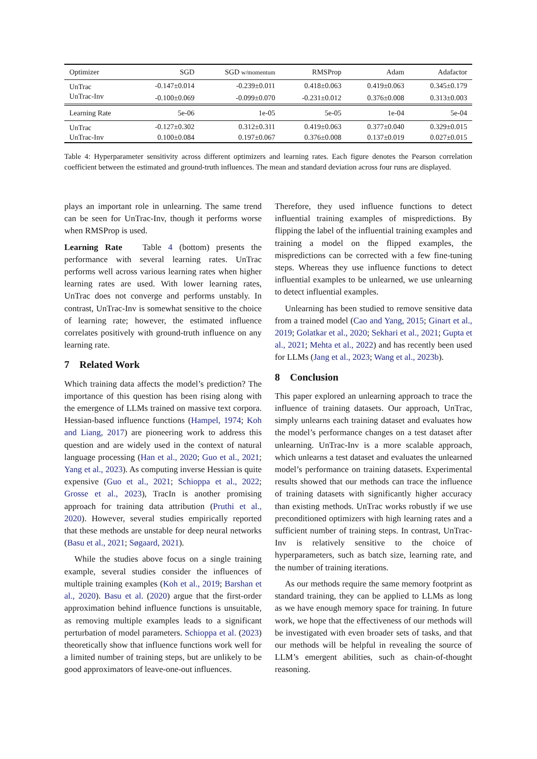| Optimizer | SGD | SGD w/momentum | RMSProp | Adam | Adafactor |
| --- | --- | --- | --- | --- | --- |
| UnTrac | -0.147±0.014 | -0.239±0.011 | 0.418±0.063 | 0.419±0.063 | 0.345±0.179 |
| UnTrac-Inv | -0.100±0.069 | -0.099±0.070 | -0.231±0.012 | 0.376±0.008 | 0.313±0.003 |
| Learning Rate | 5e-06 | 1e-05 | 5e-05 | 1e-04 | 5e-04 |
| UnTrac | -0.127±0.302 | 0.312±0.311 | 0.419±0.063 | 0.377±0.040 | 0.329±0.015 |
| UnTrac-Inv | 0.100±0.084 | 0.197±0.067 | 0.376±0.008 | 0.137±0.019 | 0.027±0.015 |
Table 4: Hyperparameter sensitivity across different optimizers and learning rates. Each figure denotes the Pearson correlation coefficient between the estimated and ground-truth influences. The mean and standard deviation across four runs are displayed.
plays an important role in unlearning. The same trend can be seen for UnTrac-Inv, though it performs worse when RMSProp is used.
Learning Rate Table 4 (bottom) presents the performance with several learning rates. UnTrac performs well across various learning rates when higher learning rates are used. With lower learning rates, UnTrac does not converge and performs unstably. In contrast, UnTrac-Inv is somewhat sensitive to the choice of learning rate; however, the estimated influence correlates positively with ground-truth influence on any learning rate.
7 Related Work
Which training data affects the model’s prediction? The importance of this question has been rising along with the emergence of LLMs trained on massive text corpora. Hessian-based influence functions (Hampel, 1974; Koh and Liang, 2017) are pioneering work to address this question and are widely used in the context of natural language processing (Han et al., 2020; Guo et al., 2021; Yang et al., 2023). As computing inverse Hessian is quite expensive (Guo et al., 2021; Schioppa et al., 2022; Grosse et al., 2023), TracIn is another promising approach for training data attribution (Pruthi et al., 2020). However, several studies empirically reported that these methods are unstable for deep neural networks (Basu et al., 2021; Søgaard, 2021).
While the studies above focus on a single training example, several studies consider the influences of multiple training examples (Koh et al., 2019; Barshan et al., 2020). Basu et al. (2020) argue that the first-order approximation behind influence functions is unsuitable, as removing multiple examples leads to a significant perturbation of model parameters. Schioppa et al. (2023) theoretically show that influence functions work well for a limited number of training steps, but are unlikely to be good approximators of leave-one-out influences.
Therefore, they used influence functions to detect influential training examples of mispredictions. By flipping the label of the influential training examples and training a model on the flipped examples, the mispredictions can be corrected with a few fine-tuning steps. Whereas they use influence functions to detect influential examples to be unlearned, we use unlearning to detect influential examples.
Unlearning has been studied to remove sensitive data from a trained model (Cao and Yang, 2015; Ginart et al., 2019; Golatkar et al., 2020; Sekhari et al., 2021; Gupta et al., 2021; Mehta et al., 2022) and has recently been used for LLMs (Jang et al., 2023; Wang et al., 2023b).
8 Conclusion
This paper explored an unlearning approach to trace the influence of training datasets. Our approach, UnTrac, simply unlearns each training dataset and evaluates how the model’s performance changes on a test dataset after unlearning. UnTrac-Inv is a more scalable approach, which unlearns a test dataset and evaluates the unlearned model’s performance on training datasets. Experimental results showed that our methods can trace the influence of training datasets with significantly higher accuracy than existing methods. UnTrac works robustly if we use preconditioned optimizers with high learning rates and a sufficient number of training steps. In contrast, UnTrac-Inv is relatively sensitive to the choice of hyperparameters, such as batch size, learning rate, and the number of training iterations.
As our methods require the same memory footprint as standard training, they can be applied to LLMs as long as we have enough memory space for training. In future work, we hope that the effectiveness of our methods will be investigated with even broader sets of tasks, and that our methods will be helpful in revealing the source of LLM’s emergent abilities, such as chain-of-thought reasoning.